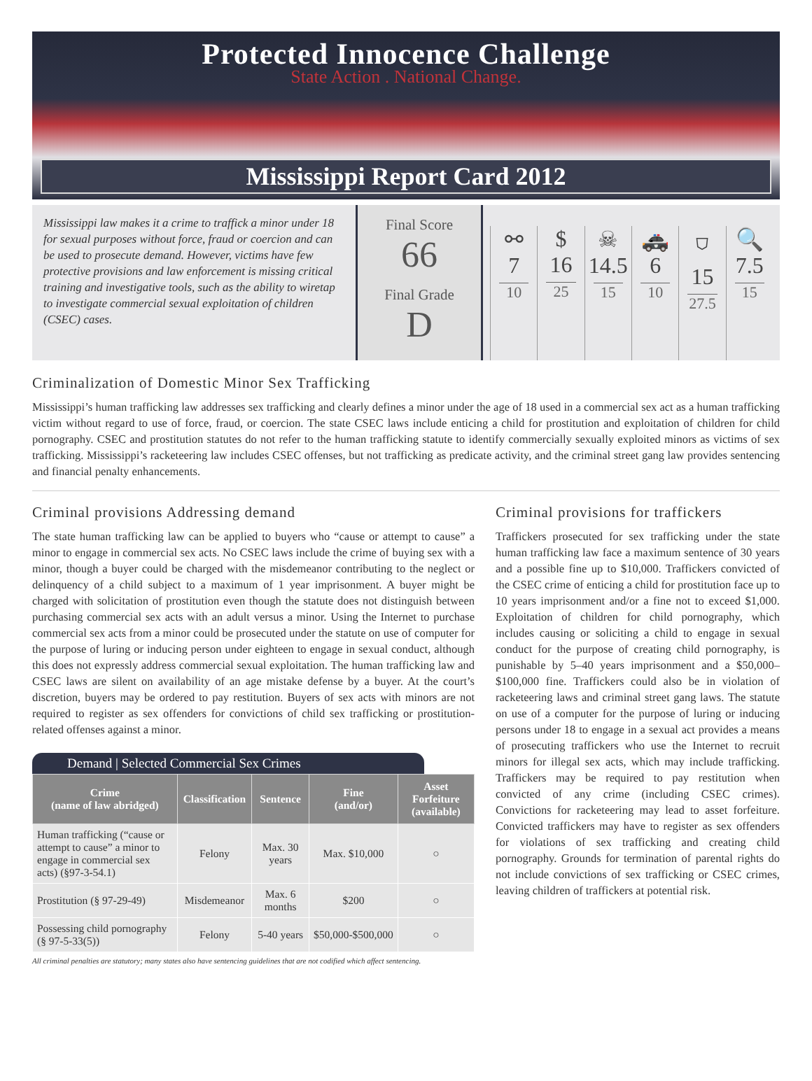Protected Innocence Challenge
State Action . National Change.
Mississippi Report Card 2012
Mississippi law makes it a crime to traffick a minor under 18 for sexual purposes without force, fraud or coercion and can be used to prosecute demand. However, victims have few protective provisions and law enforcement is missing critical training and investigative tools, such as the ability to wiretap to investigate commercial sexual exploitation of children (CSEC) cases.
Final Score
66
Final Grade
D
⚯
7
10
$
16
25
☠
14.5
15
🚓
6
10
⛉
15
27.5
🔍
7.5
15
Criminalization of Domestic Minor Sex Trafficking
Mississippi’s human trafficking law addresses sex trafficking and clearly defines a minor under the age of 18 used in a commercial sex act as a human trafficking victim without regard to use of force, fraud, or coercion. The state CSEC laws include enticing a child for prostitution and exploitation of children for child pornography. CSEC and prostitution statutes do not refer to the human trafficking statute to identify commercially sexually exploited minors as victims of sex trafficking. Mississippi’s racketeering law includes CSEC offenses, but not trafficking as predicate activity, and the criminal street gang law provides sentencing and financial penalty enhancements.
Criminal provisions Addressing demand
The state human trafficking law can be applied to buyers who “cause or attempt to cause” a minor to engage in commercial sex acts. No CSEC laws include the crime of buying sex with a minor, though a buyer could be charged with the misdemeanor contributing to the neglect or delinquency of a child subject to a maximum of 1 year imprisonment. A buyer might be charged with solicitation of prostitution even though the statute does not distinguish between purchasing commercial sex acts with an adult versus a minor. Using the Internet to purchase commercial sex acts from a minor could be prosecuted under the statute on use of computer for the purpose of luring or inducing person under eighteen to engage in sexual conduct, although this does not expressly address commercial sexual exploitation. The human trafficking law and CSEC laws are silent on availability of an age mistake defense by a buyer. At the court’s discretion, buyers may be ordered to pay restitution. Buyers of sex acts with minors are not required to register as sex offenders for convictions of child sex trafficking or prostitution-related offenses against a minor.
Demand | Selected Commercial Sex Crimes
| Crime (name of law abridged) | Classification | Sentence | Fine (and/or) | Asset Forfeiture (available) |
| --- | --- | --- | --- | --- |
| Human trafficking (“cause or attempt to cause” a minor to engage in commercial sex acts) (§97-3-54.1) | Felony | Max. 30 years | Max. $10,000 | ○ |
| Prostitution (§ 97-29-49) | Misdemeanor | Max. 6 months | $200 | ○ |
| Possessing child pornography (§ 97-5-33(5)) | Felony | 5-40 years | $50,000-$500,000 | ○ |
All criminal penalties are statutory; many states also have sentencing guidelines that are not codified which affect sentencing.
Criminal provisions for traffickers
Traffickers prosecuted for sex trafficking under the state human trafficking law face a maximum sentence of 30 years and a possible fine up to $10,000. Traffickers convicted of the CSEC crime of enticing a child for prostitution face up to 10 years imprisonment and/or a fine not to exceed $1,000. Exploitation of children for child pornography, which includes causing or soliciting a child to engage in sexual conduct for the purpose of creating child pornography, is punishable by 5–40 years imprisonment and a $50,000–$100,000 fine. Traffickers could also be in violation of racketeering laws and criminal street gang laws. The statute on use of a computer for the purpose of luring or inducing persons under 18 to engage in a sexual act provides a means of prosecuting traffickers who use the Internet to recruit minors for illegal sex acts, which may include trafficking. Traffickers may be required to pay restitution when convicted of any crime (including CSEC crimes). Convictions for racketeering may lead to asset forfeiture. Convicted traffickers may have to register as sex offenders for violations of sex trafficking and creating child pornography. Grounds for termination of parental rights do not include convictions of sex trafficking or CSEC crimes, leaving children of traffickers at potential risk.